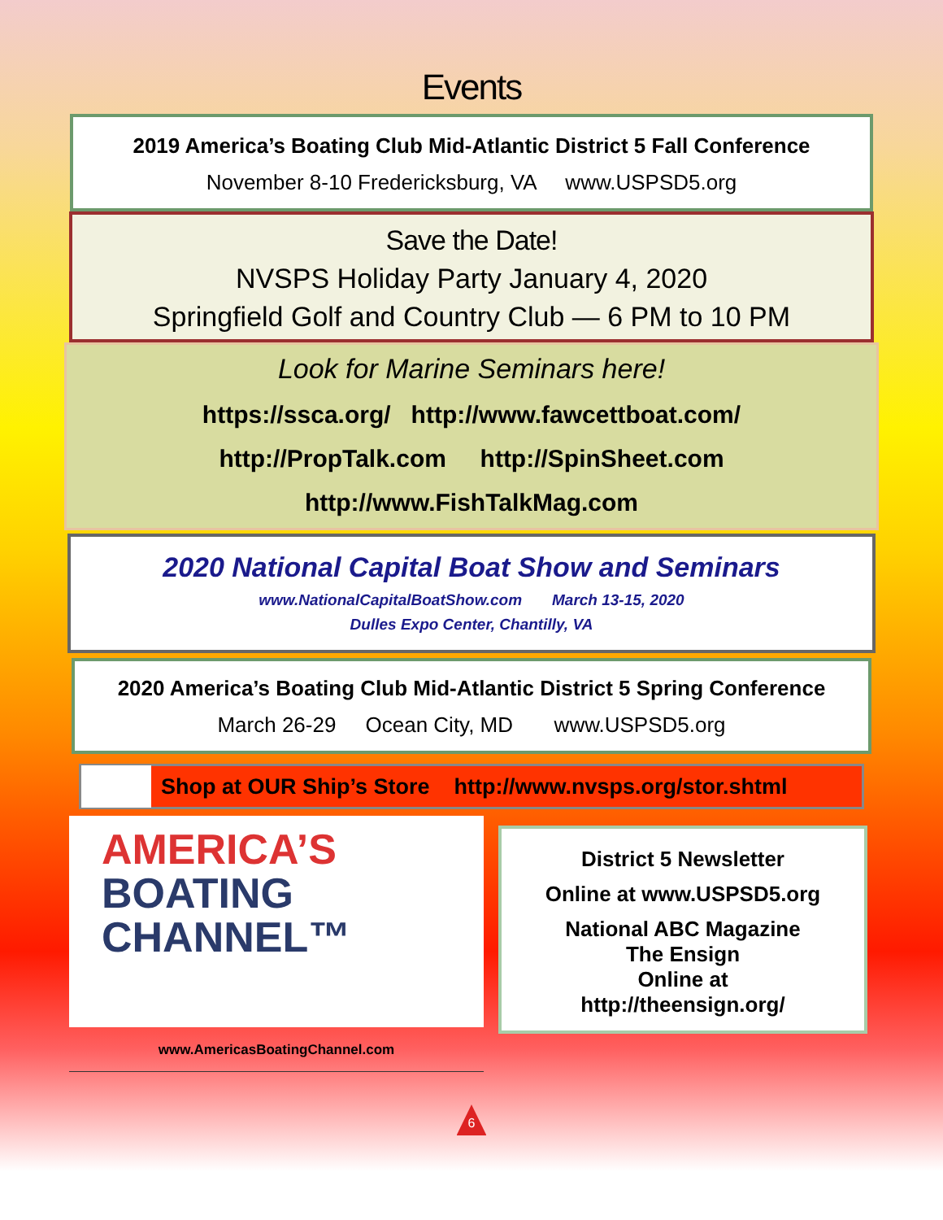Events
2019 America’s Boating Club Mid-Atlantic District 5 Fall Conference
November 8-10 Fredericksburg, VA www.USPSD5.org
Save the Date!
NVSPS Holiday Party January 4, 2020
Springfield Golf and Country Club — 6 PM to 10 PM
Look for Marine Seminars here!
https://ssca.org/ http://www.fawcettboat.com/
http://PropTalk.com http://SpinSheet.com
http://www.FishTalkMag.com
2020 National Capital Boat Show and Seminars
www.NationalCapitalBoatShow.com March 13-15, 2020
Dulles Expo Center, Chantilly, VA
2020 America’s Boating Club Mid-Atlantic District 5 Spring Conference
March 26-29 Ocean City, MD www.USPSD5.org
Shop at OUR Ship’s Store http://www.nvsps.org/stor.shtml
AMERICA’S
BOATING
CHANNEL™
www.AmericasBoatingChannel.com
District 5 Newsletter
Online at www.USPSD5.org
National ABC Magazine
The Ensign
Online at
http://theensign.org/
6